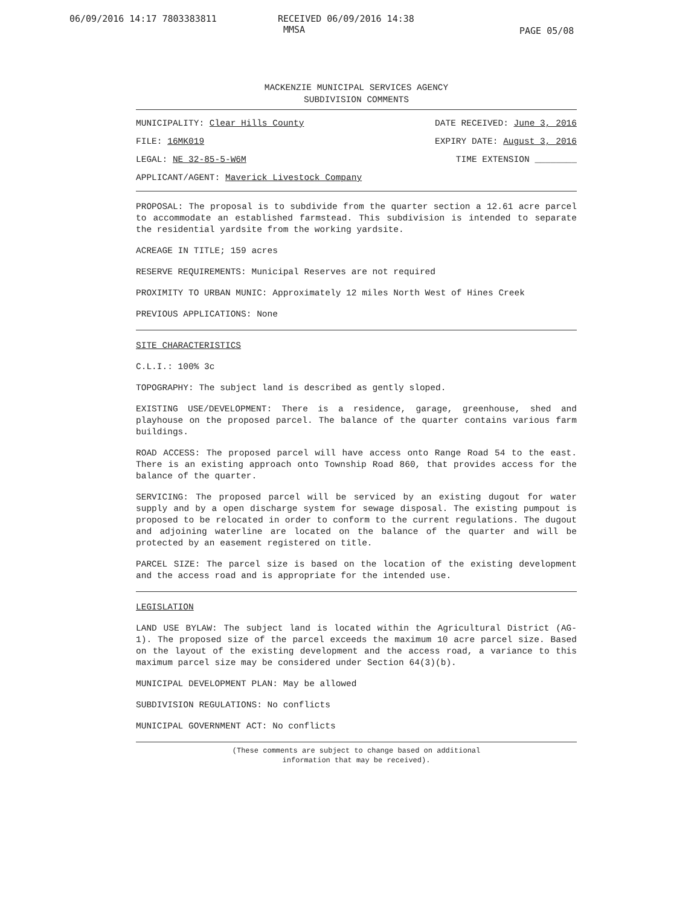06/09/2016 14:17 7803383811 RECEIVED 06/09/2016 14:38
MMSA
PAGE 05/08
MACKENZIE MUNICIPAL SERVICES AGENCY
SUBDIVISION COMMENTS
MUNICIPALITY: Clear Hills County DATE RECEIVED: June 3, 2016
FILE: 16MK019 EXPIRY DATE: August 3, 2016
LEGAL: NE 32-85-5-W6M TIME EXTENSION ________
APPLICANT/AGENT: Maverick Livestock Company
PROPOSAL: The proposal is to subdivide from the quarter section a 12.61 acre parcel to accommodate an established farmstead. This subdivision is intended to separate the residential yardsite from the working yardsite.
ACREAGE IN TITLE; 159 acres
RESERVE REQUIREMENTS: Municipal Reserves are not required
PROXIMITY TO URBAN MUNIC: Approximately 12 miles North West of Hines Creek
PREVIOUS APPLICATIONS: None
SITE CHARACTERISTICS
C.L.I.: 100% 3c
TOPOGRAPHY: The subject land is described as gently sloped.
EXISTING USE/DEVELOPMENT: There is a residence, garage, greenhouse, shed and playhouse on the proposed parcel. The balance of the quarter contains various farm buildings.
ROAD ACCESS: The proposed parcel will have access onto Range Road 54 to the east. There is an existing approach onto Township Road 860, that provides access for the balance of the quarter.
SERVICING: The proposed parcel will be serviced by an existing dugout for water supply and by a open discharge system for sewage disposal. The existing pumpout is proposed to be relocated in order to conform to the current regulations. The dugout and adjoining waterline are located on the balance of the quarter and will be protected by an easement registered on title.
PARCEL SIZE: The parcel size is based on the location of the existing development and the access road and is appropriate for the intended use.
LEGISLATION
LAND USE BYLAW: The subject land is located within the Agricultural District (AG-1). The proposed size of the parcel exceeds the maximum 10 acre parcel size. Based on the layout of the existing development and the access road, a variance to this maximum parcel size may be considered under Section 64(3)(b).
MUNICIPAL DEVELOPMENT PLAN: May be allowed
SUBDIVISION REGULATIONS: No conflicts
MUNICIPAL GOVERNMENT ACT: No conflicts
(These comments are subject to change based on additional
information that may be received).